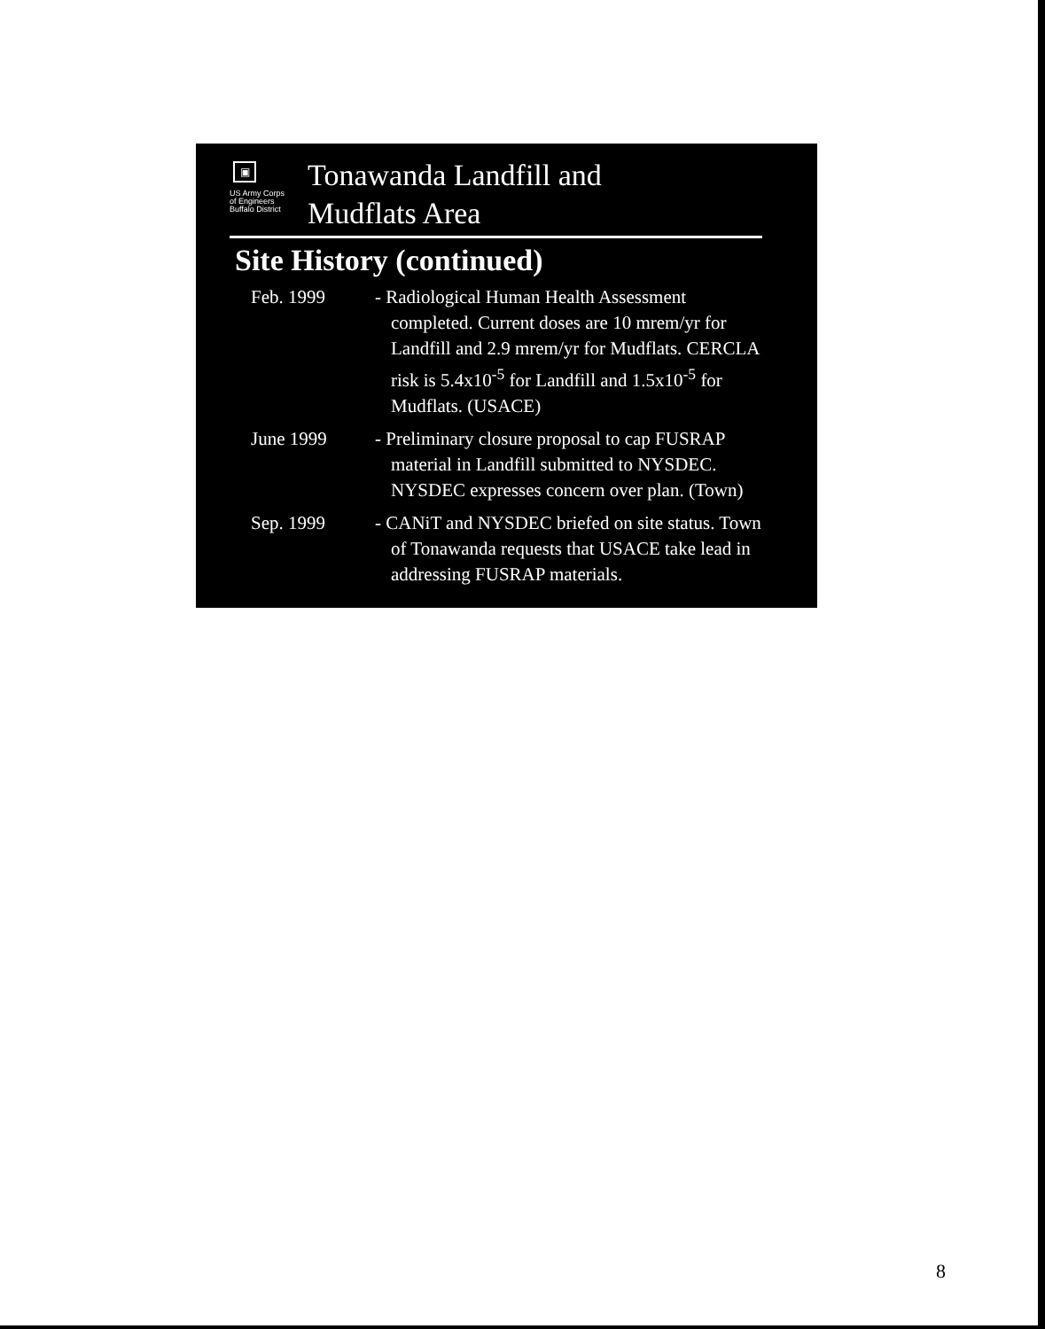▣
US Army Corps
of Engineers
Buffalo District
Tonawanda Landfill and
Mudflats Area
Site History (continued)
Feb. 1999 - Radiological Human Health Assessment completed. Current doses are 10 mrem/yr for Landfill and 2.9 mrem/yr for Mudflats. CERCLA risk is 5.4x10<sup>-5</sup> for Landfill and 1.5x10<sup>-5</sup> for Mudflats. (USACE)
June 1999 - Preliminary closure proposal to cap FUSRAP material in Landfill submitted to NYSDEC. NYSDEC expresses concern over plan. (Town)
Sep. 1999 - CANiT and NYSDEC briefed on site status. Town of Tonawanda requests that USACE take lead in addressing FUSRAP materials.
8